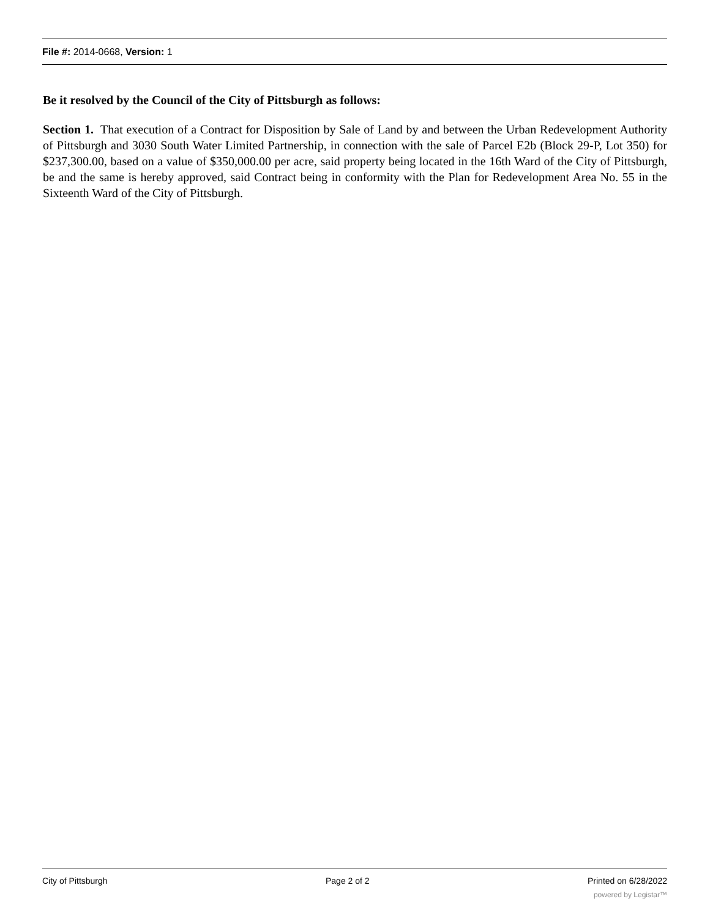File #: 2014-0668, Version: 1
Be it resolved by the Council of the City of Pittsburgh as follows:
Section 1. That execution of a Contract for Disposition by Sale of Land by and between the Urban Redevelopment Authority of Pittsburgh and 3030 South Water Limited Partnership, in connection with the sale of Parcel E2b (Block 29-P, Lot 350) for $237,300.00, based on a value of $350,000.00 per acre, said property being located in the 16th Ward of the City of Pittsburgh, be and the same is hereby approved, said Contract being in conformity with the Plan for Redevelopment Area No. 55 in the Sixteenth Ward of the City of Pittsburgh.
City of Pittsburgh Page 2 of 2 Printed on 6/28/2022
powered by Legistar™